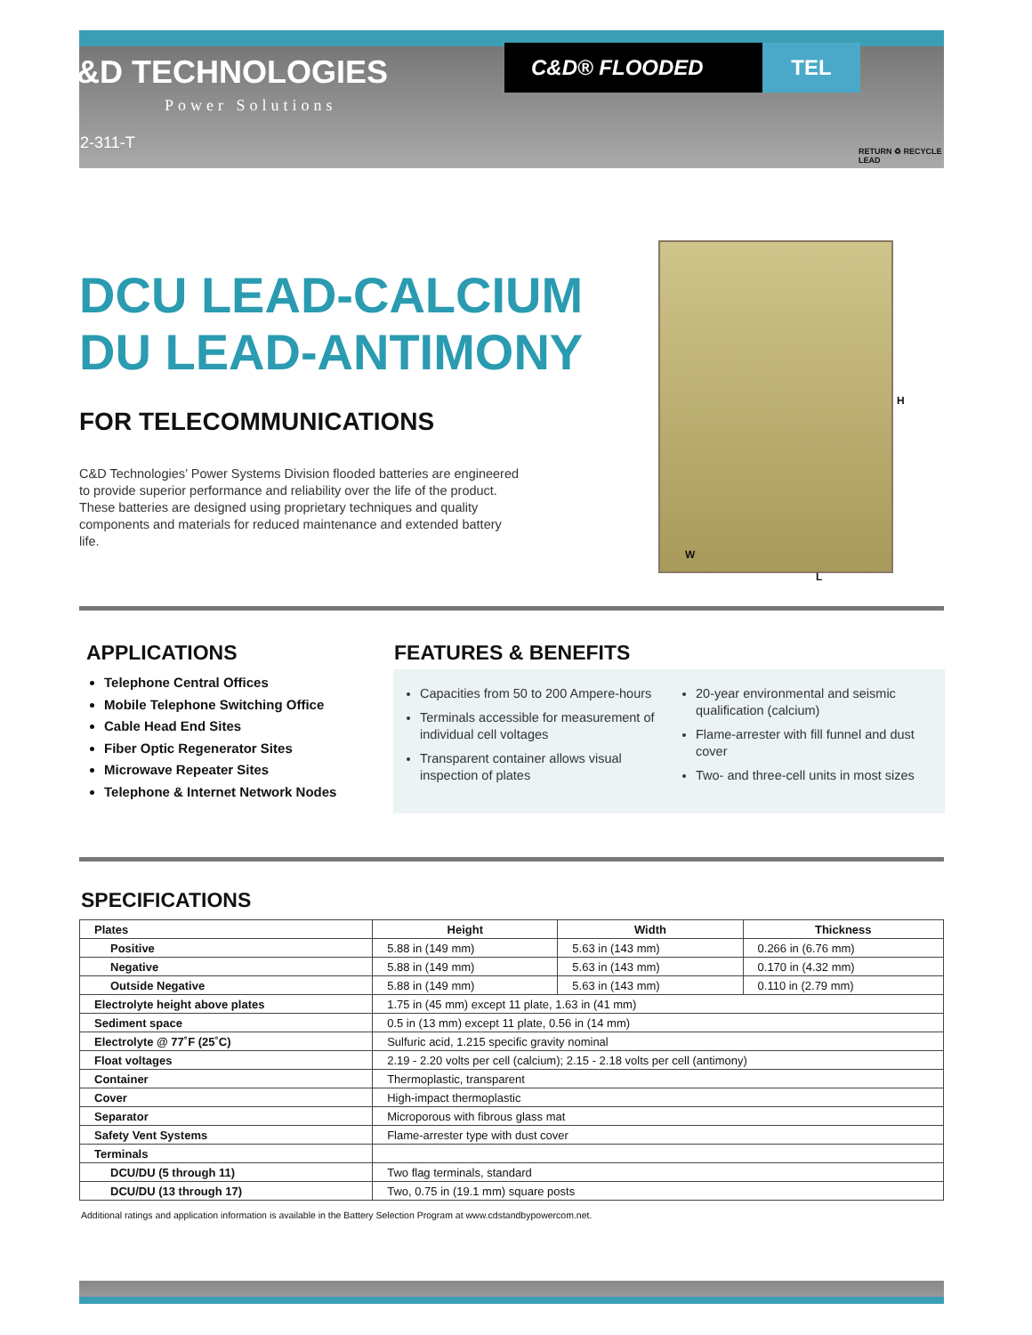C&D TECHNOLOGIES
Power Solutions
12-311-T
C&D® FLOODED TEL
RETURN ♻ RECYCLE
LEAD
DCU LEAD-CALCIUM
DU LEAD-ANTIMONY
FOR TELECOMMUNICATIONS
C&D Technologies’ Power Systems Division flooded batteries are engineered to provide superior performance and reliability over the life of the product. These batteries are designed using proprietary techniques and quality components and materials for reduced maintenance and extended battery life.
H
W
L
APPLICATIONS
Telephone Central Offices
Mobile Telephone Switching Office
Cable Head End Sites
Fiber Optic Regenerator Sites
Microwave Repeater Sites
Telephone & Internet Network Nodes
FEATURES & BENEFITS
Capacities from 50 to 200 Ampere-hours
Terminals accessible for measurement of individual cell voltages
Transparent container allows visual inspection of plates
20-year environmental and seismic qualification (calcium)
Flame-arrester with fill funnel and dust cover
Two- and three-cell units in most sizes
SPECIFICATIONS
| Plates | Height | Width | Thickness |
| --- | --- | --- | --- |
| Positive | 5.88 in (149 mm) | 5.63 in (143 mm) | 0.266 in (6.76 mm) |
| Negative | 5.88 in (149 mm) | 5.63 in (143 mm) | 0.170 in (4.32 mm) |
| Outside Negative | 5.88 in (149 mm) | 5.63 in (143 mm) | 0.110 in (2.79 mm) |
| Electrolyte height above plates | 1.75 in (45 mm) except 11 plate, 1.63 in (41 mm) | | |
| Sediment space | 0.5 in (13 mm) except 11 plate, 0.56 in (14 mm) | | |
| Electrolyte @ 77˚F (25˚C) | Sulfuric acid, 1.215 specific gravity nominal | | |
| Float voltages | 2.19 - 2.20 volts per cell (calcium); 2.15 - 2.18 volts per cell (antimony) | | |
| Container | Thermoplastic, transparent | | |
| Cover | High-impact thermoplastic | | |
| Separator | Microporous with fibrous glass mat | | |
| Safety Vent Systems | Flame-arrester type with dust cover | | |
| Terminals | | | |
| DCU/DU (5 through 11) | Two flag terminals, standard | | |
| DCU/DU (13 through 17) | Two, 0.75 in (19.1 mm) square posts | | |
Additional ratings and application information is available in the Battery Selection Program at www.cdstandbypowercom.net.